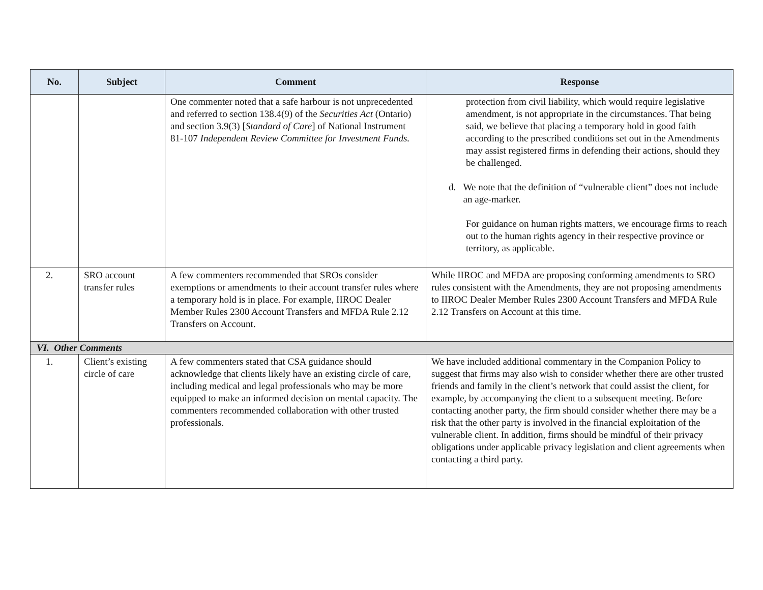| No. | Subject | Comment | Response |
| --- | --- | --- | --- |
| | | One commenter noted that a safe harbour is not unprecedented and referred to section 138.4(9) of the Securities Act (Ontario) and section 3.9(3) [ Standard of Care ] of National Instrument 81-107 Independent Review Committee for Investment Funds. | protection from civil liability, which would require legislative amendment, is not appropriate in the circumstances. That being said, we believe that placing a temporary hold in good faith according to the prescribed conditions set out in the Amendments may assist registered firms in defending their actions, should they be challenged. d. We note that the definition of “vulnerable client” does not include an age-marker. For guidance on human rights matters, we encourage firms to reach out to the human rights agency in their respective province or territory, as applicable. |
| 2. | SRO account transfer rules | A few commenters recommended that SROs consider exemptions or amendments to their account transfer rules where a temporary hold is in place. For example, IIROC Dealer Member Rules 2300 Account Transfers and MFDA Rule 2.12 Transfers on Account. | While IIROC and MFDA are proposing conforming amendments to SRO rules consistent with the Amendments, they are not proposing amendments to IIROC Dealer Member Rules 2300 Account Transfers and MFDA Rule 2.12 Transfers on Account at this time. |
| VI. Other Comments | | | |
| 1. | Client’s existing circle of care | A few commenters stated that CSA guidance should acknowledge that clients likely have an existing circle of care, including medical and legal professionals who may be more equipped to make an informed decision on mental capacity. The commenters recommended collaboration with other trusted professionals. | We have included additional commentary in the Companion Policy to suggest that firms may also wish to consider whether there are other trusted friends and family in the client’s network that could assist the client, for example, by accompanying the client to a subsequent meeting. Before contacting another party, the firm should consider whether there may be a risk that the other party is involved in the financial exploitation of the vulnerable client. In addition, firms should be mindful of their privacy obligations under applicable privacy legislation and client agreements when contacting a third party. |